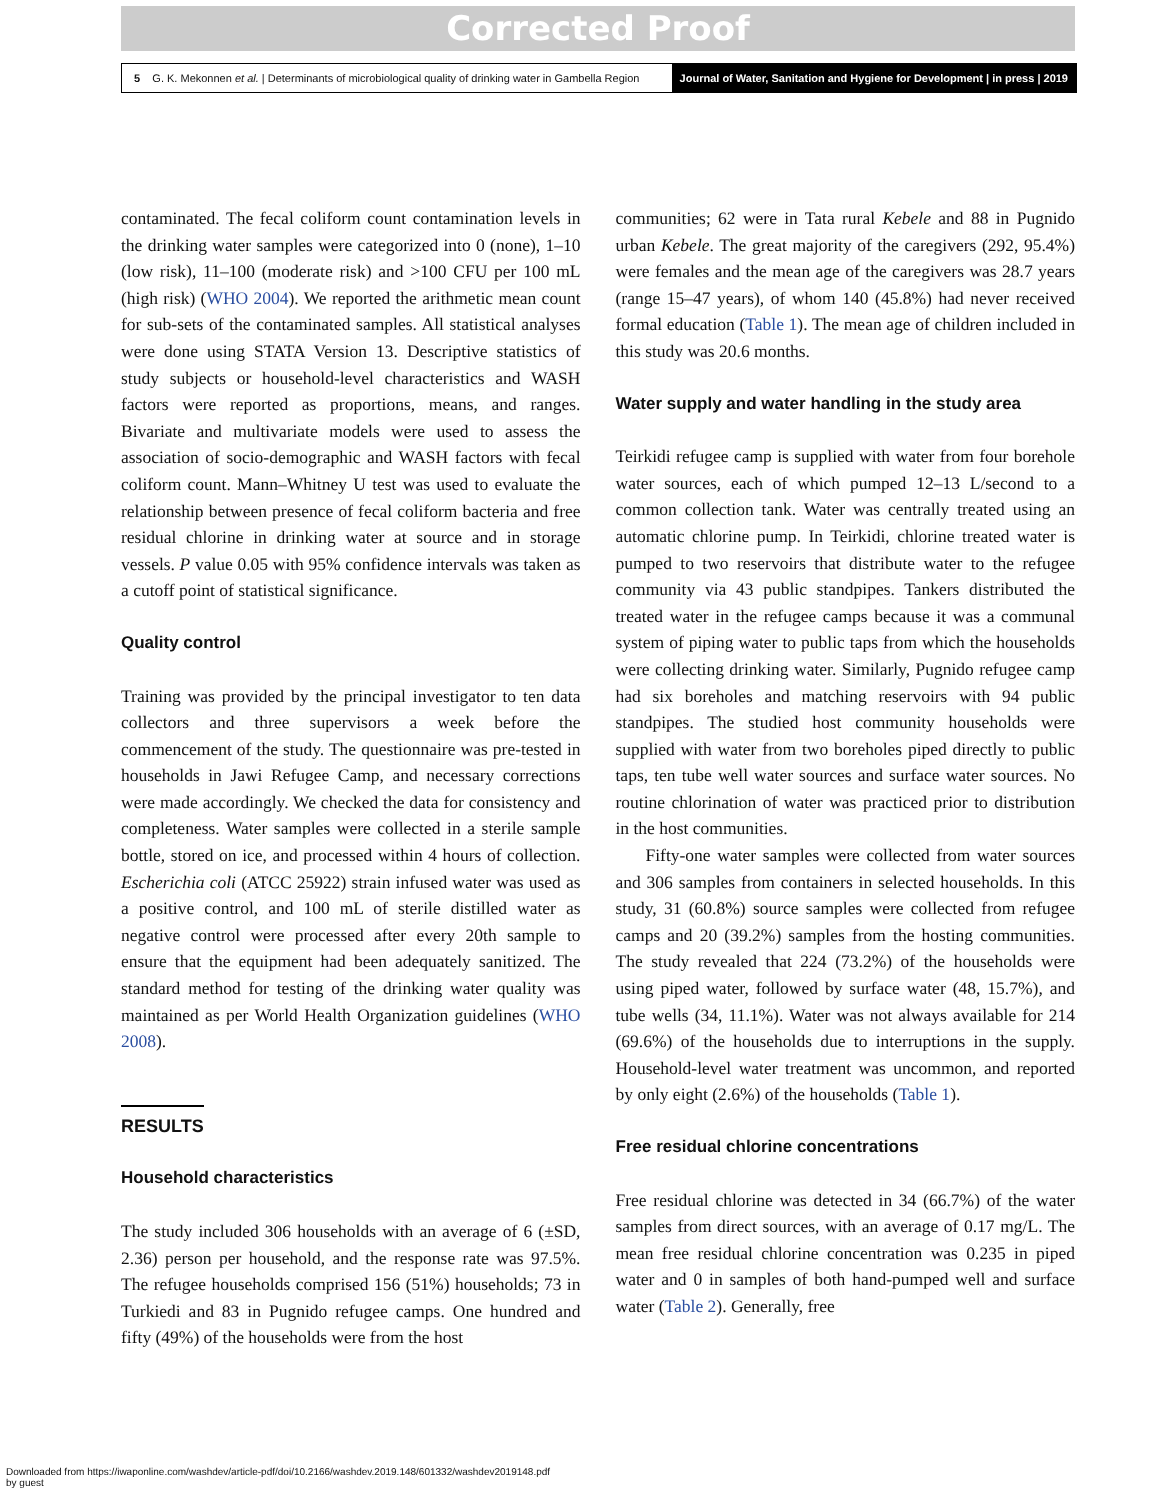Corrected Proof
5 G. K. Mekonnen et al. | Determinants of microbiological quality of drinking water in Gambella Region
Journal of Water, Sanitation and Hygiene for Development | in press | 2019
contaminated. The fecal coliform count contamination levels in the drinking water samples were categorized into 0 (none), 1–10 (low risk), 11–100 (moderate risk) and >100 CFU per 100 mL (high risk) (WHO 2004). We reported the arithmetic mean count for sub-sets of the contaminated samples. All statistical analyses were done using STATA Version 13. Descriptive statistics of study subjects or household-level characteristics and WASH factors were reported as proportions, means, and ranges. Bivariate and multivariate models were used to assess the association of socio-demographic and WASH factors with fecal coliform count. Mann–Whitney U test was used to evaluate the relationship between presence of fecal coliform bacteria and free residual chlorine in drinking water at source and in storage vessels. P value 0.05 with 95% confidence intervals was taken as a cutoff point of statistical significance.
Quality control
Training was provided by the principal investigator to ten data collectors and three supervisors a week before the commencement of the study. The questionnaire was pre-tested in households in Jawi Refugee Camp, and necessary corrections were made accordingly. We checked the data for consistency and completeness. Water samples were collected in a sterile sample bottle, stored on ice, and processed within 4 hours of collection. Escherichia coli (ATCC 25922) strain infused water was used as a positive control, and 100 mL of sterile distilled water as negative control were processed after every 20th sample to ensure that the equipment had been adequately sanitized. The standard method for testing of the drinking water quality was maintained as per World Health Organization guidelines (WHO 2008).
RESULTS
Household characteristics
The study included 306 households with an average of 6 (±SD, 2.36) person per household, and the response rate was 97.5%. The refugee households comprised 156 (51%) households; 73 in Turkiedi and 83 in Pugnido refugee camps. One hundred and fifty (49%) of the households were from the host
communities; 62 were in Tata rural Kebele and 88 in Pugnido urban Kebele. The great majority of the caregivers (292, 95.4%) were females and the mean age of the caregivers was 28.7 years (range 15–47 years), of whom 140 (45.8%) had never received formal education (Table 1). The mean age of children included in this study was 20.6 months.
Water supply and water handling in the study area
Teirkidi refugee camp is supplied with water from four borehole water sources, each of which pumped 12–13 L/second to a common collection tank. Water was centrally treated using an automatic chlorine pump. In Teirkidi, chlorine treated water is pumped to two reservoirs that distribute water to the refugee community via 43 public standpipes. Tankers distributed the treated water in the refugee camps because it was a communal system of piping water to public taps from which the households were collecting drinking water. Similarly, Pugnido refugee camp had six boreholes and matching reservoirs with 94 public standpipes. The studied host community households were supplied with water from two boreholes piped directly to public taps, ten tube well water sources and surface water sources. No routine chlorination of water was practiced prior to distribution in the host communities.
Fifty-one water samples were collected from water sources and 306 samples from containers in selected households. In this study, 31 (60.8%) source samples were collected from refugee camps and 20 (39.2%) samples from the hosting communities. The study revealed that 224 (73.2%) of the households were using piped water, followed by surface water (48, 15.7%), and tube wells (34, 11.1%). Water was not always available for 214 (69.6%) of the households due to interruptions in the supply. Household-level water treatment was uncommon, and reported by only eight (2.6%) of the households (Table 1).
Free residual chlorine concentrations
Free residual chlorine was detected in 34 (66.7%) of the water samples from direct sources, with an average of 0.17 mg/L. The mean free residual chlorine concentration was 0.235 in piped water and 0 in samples of both hand-pumped well and surface water (Table 2). Generally, free
Downloaded from https://iwaponline.com/washdev/article-pdf/doi/10.2166/washdev.2019.148/601332/washdev2019148.pdf
by guest